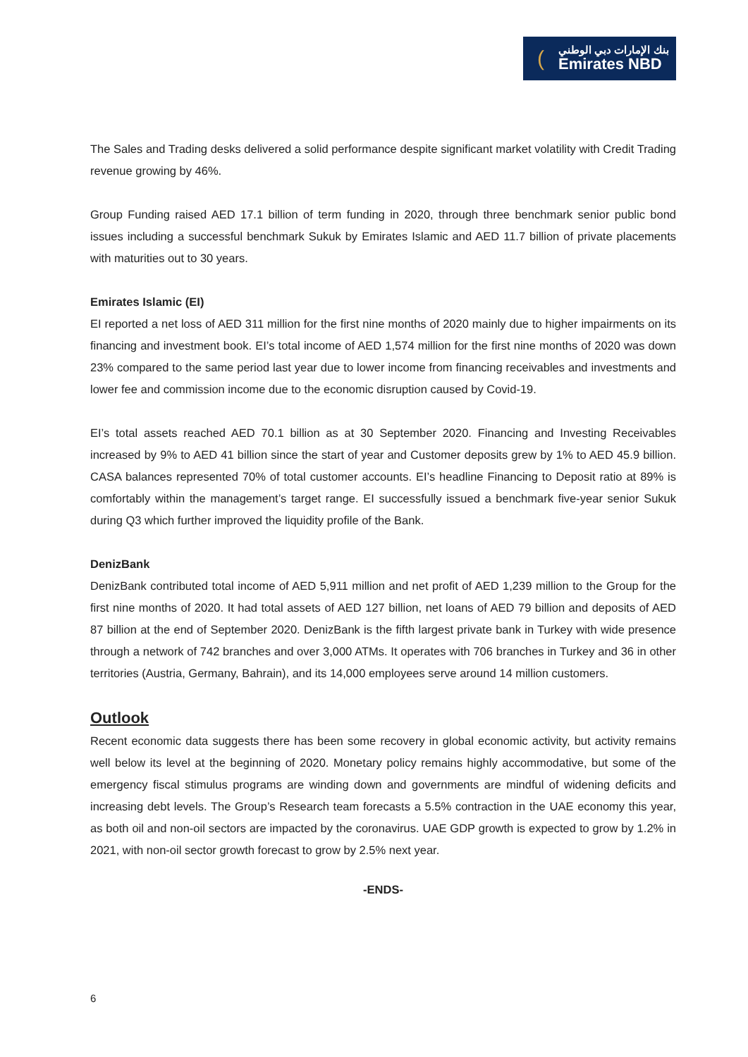(
بنك الإمارات دبي الوطني
Emirates NBD
The Sales and Trading desks delivered a solid performance despite significant market volatility with Credit Trading revenue growing by 46%.
Group Funding raised AED 17.1 billion of term funding in 2020, through three benchmark senior public bond issues including a successful benchmark Sukuk by Emirates Islamic and AED 11.7 billion of private placements with maturities out to 30 years.
Emirates Islamic (EI)
EI reported a net loss of AED 311 million for the first nine months of 2020 mainly due to higher impairments on its financing and investment book. EI’s total income of AED 1,574 million for the first nine months of 2020 was down 23% compared to the same period last year due to lower income from financing receivables and investments and lower fee and commission income due to the economic disruption caused by Covid-19.
EI’s total assets reached AED 70.1 billion as at 30 September 2020. Financing and Investing Receivables increased by 9% to AED 41 billion since the start of year and Customer deposits grew by 1% to AED 45.9 billion. CASA balances represented 70% of total customer accounts. EI’s headline Financing to Deposit ratio at 89% is comfortably within the management’s target range. EI successfully issued a benchmark five-year senior Sukuk during Q3 which further improved the liquidity profile of the Bank.
DenizBank
DenizBank contributed total income of AED 5,911 million and net profit of AED 1,239 million to the Group for the first nine months of 2020. It had total assets of AED 127 billion, net loans of AED 79 billion and deposits of AED 87 billion at the end of September 2020. DenizBank is the fifth largest private bank in Turkey with wide presence through a network of 742 branches and over 3,000 ATMs. It operates with 706 branches in Turkey and 36 in other territories (Austria, Germany, Bahrain), and its 14,000 employees serve around 14 million customers.
Outlook
Recent economic data suggests there has been some recovery in global economic activity, but activity remains well below its level at the beginning of 2020. Monetary policy remains highly accommodative, but some of the emergency fiscal stimulus programs are winding down and governments are mindful of widening deficits and increasing debt levels. The Group’s Research team forecasts a 5.5% contraction in the UAE economy this year, as both oil and non-oil sectors are impacted by the coronavirus. UAE GDP growth is expected to grow by 1.2% in 2021, with non-oil sector growth forecast to grow by 2.5% next year.
-ENDS-
6